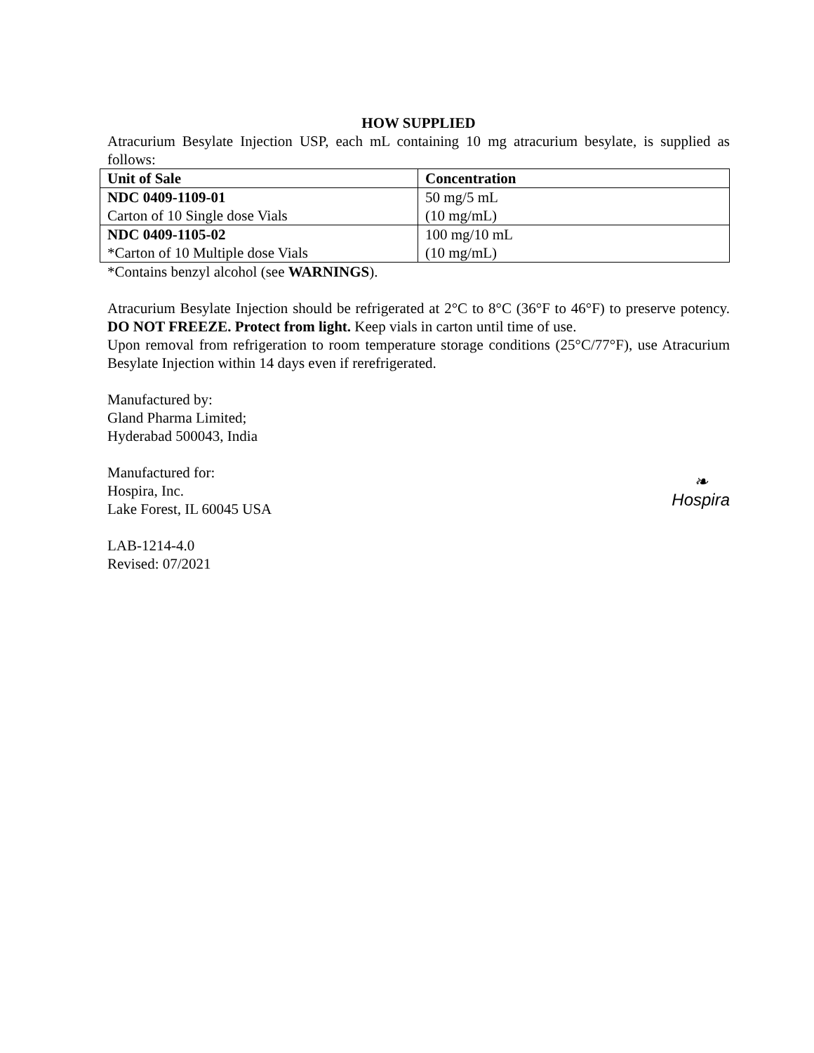HOW SUPPLIED
Atracurium Besylate Injection USP, each mL containing 10 mg atracurium besylate, is supplied as follows:
| Unit of Sale | Concentration |
| --- | --- |
| NDC 0409-1109-01 Carton of 10 Single dose Vials | 50 mg/5 mL (10 mg/mL) |
| NDC 0409-1105-02 *Carton of 10 Multiple dose Vials | 100 mg/10 mL (10 mg/mL) |
*Contains benzyl alcohol (see WARNINGS).
Atracurium Besylate Injection should be refrigerated at 2°C to 8°C (36°F to 46°F) to preserve potency. DO NOT FREEZE. Protect from light. Keep vials in carton until time of use.
Upon removal from refrigeration to room temperature storage conditions (25°C/77°F), use Atracurium Besylate Injection within 14 days even if rerefrigerated.
Manufactured by:
Gland Pharma Limited;
Hyderabad 500043, India
Manufactured for:
Hospira, Inc.
Lake Forest, IL 60045 USA
❧
Hospira
LAB-1214-4.0
Revised: 07/2021